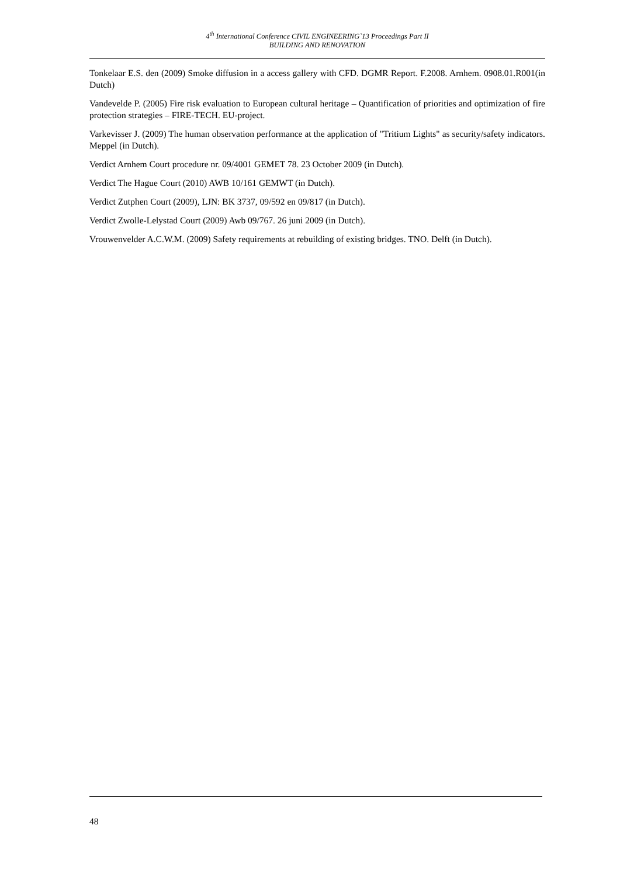4<sup>th</sup> International Conference CIVIL ENGINEERING`13 Proceedings Part II
BUILDING AND RENOVATION
Tonkelaar E.S. den (2009) Smoke diffusion in a access gallery with CFD. DGMR Report. F.2008. Arnhem. 0908.01.R001(in Dutch)
Vandevelde P. (2005) Fire risk evaluation to European cultural heritage – Quantification of priorities and optimization of fire protection strategies – FIRE-TECH. EU-project.
Varkevisser J. (2009) The human observation performance at the application of "Tritium Lights" as security/safety indicators. Meppel (in Dutch).
Verdict Arnhem Court procedure nr. 09/4001 GEMET 78. 23 October 2009 (in Dutch).
Verdict The Hague Court (2010) AWB 10/161 GEMWT (in Dutch).
Verdict Zutphen Court (2009), LJN: BK 3737, 09/592 en 09/817 (in Dutch).
Verdict Zwolle-Lelystad Court (2009) Awb 09/767. 26 juni 2009 (in Dutch).
Vrouwenvelder A.C.W.M. (2009) Safety requirements at rebuilding of existing bridges. TNO. Delft (in Dutch).
48